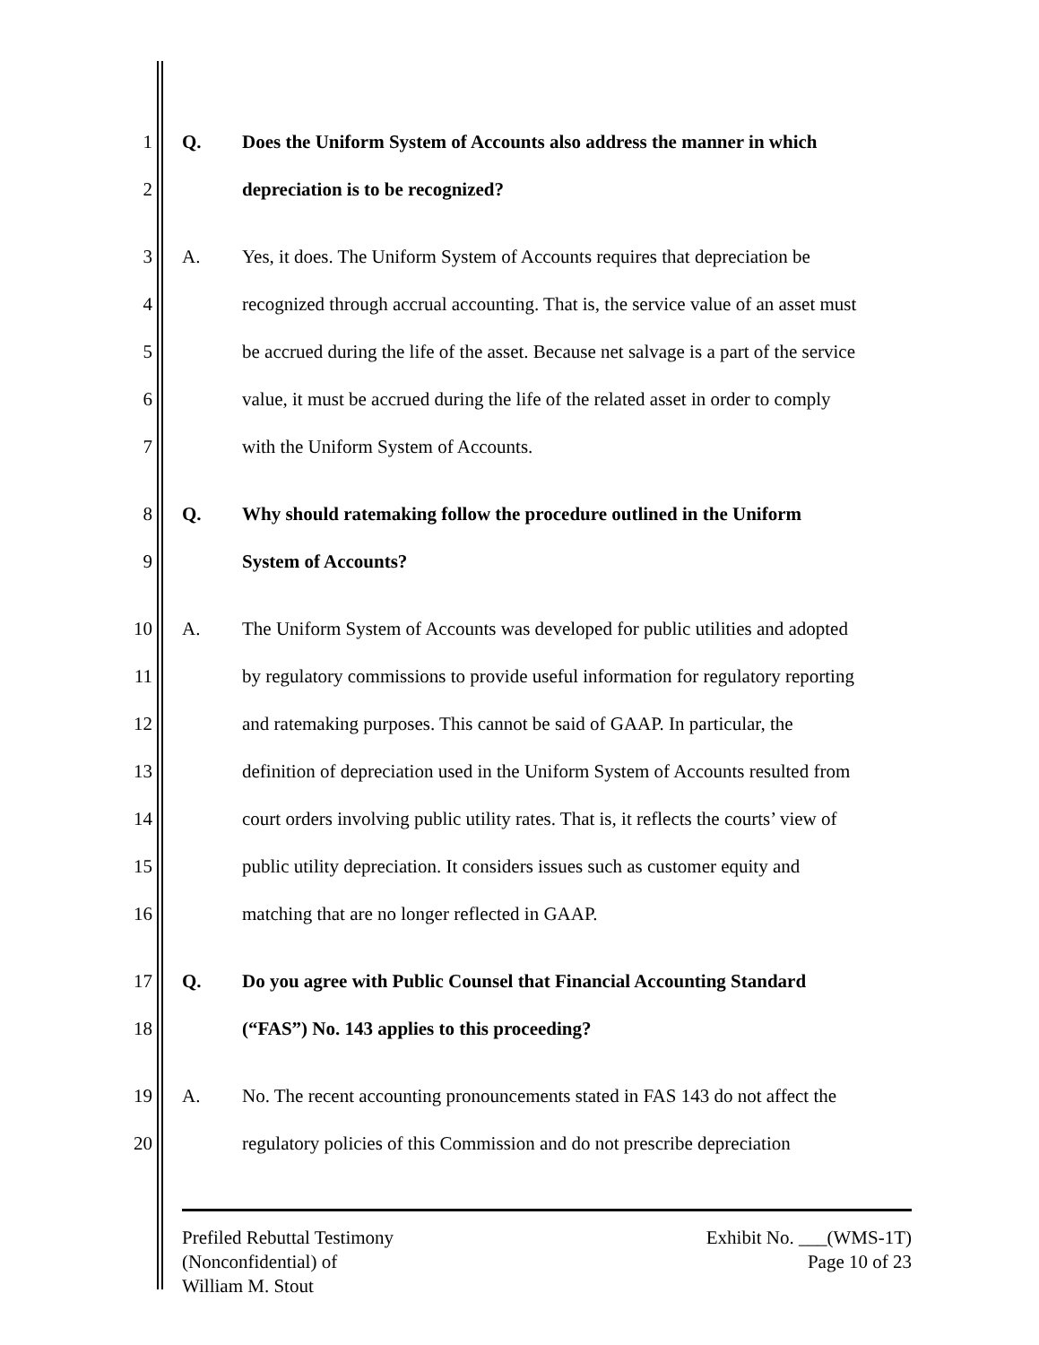1 Q. Does the Uniform System of Accounts also address the manner in which
2 depreciation is to be recognized?
3 A. Yes, it does. The Uniform System of Accounts requires that depreciation be
4 recognized through accrual accounting. That is, the service value of an asset must
5 be accrued during the life of the asset. Because net salvage is a part of the service
6 value, it must be accrued during the life of the related asset in order to comply
7 with the Uniform System of Accounts.
8 Q. Why should ratemaking follow the procedure outlined in the Uniform
9 System of Accounts?
10 A. The Uniform System of Accounts was developed for public utilities and adopted
11 by regulatory commissions to provide useful information for regulatory reporting
12 and ratemaking purposes. This cannot be said of GAAP. In particular, the
13 definition of depreciation used in the Uniform System of Accounts resulted from
14 court orders involving public utility rates. That is, it reflects the courts’ view of
15 public utility depreciation. It considers issues such as customer equity and
16 matching that are no longer reflected in GAAP.
17 Q. Do you agree with Public Counsel that Financial Accounting Standard
18 (“FAS”) No. 143 applies to this proceeding?
19 A. No. The recent accounting pronouncements stated in FAS 143 do not affect the
20 regulatory policies of this Commission and do not prescribe depreciation
Prefiled Rebuttal Testimony
(Nonconfidential) of
William M. Stout
Exhibit No. ___(WMS-1T)
Page 10 of 23